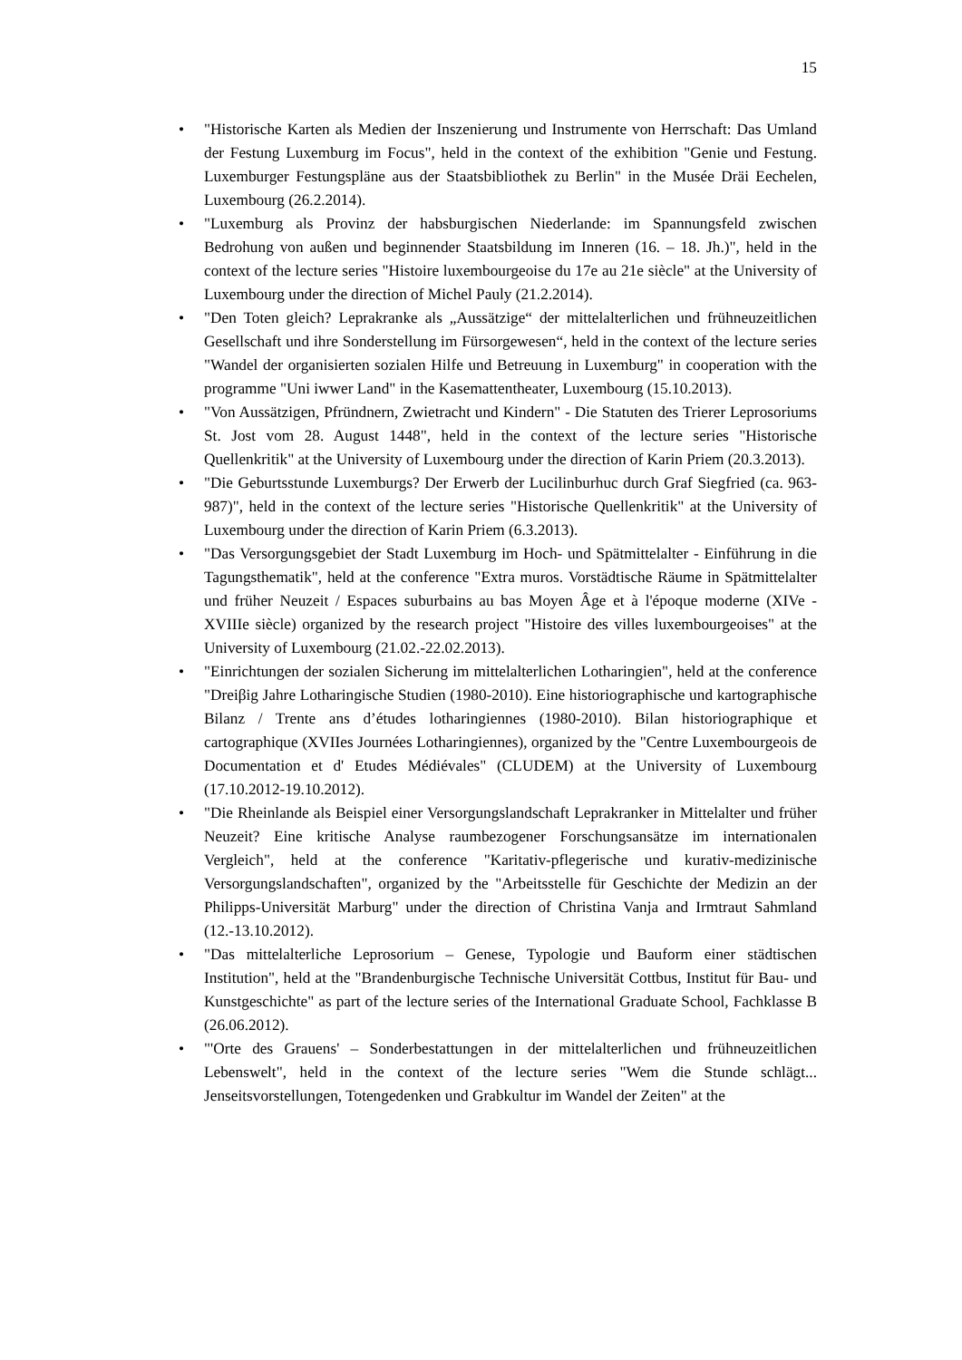15
• "Historische Karten als Medien der Inszenierung und Instrumente von Herrschaft: Das Umland der Festung Luxemburg im Focus", held in the context of the exhibition "Genie und Festung. Luxemburger Festungspläne aus der Staatsbibliothek zu Berlin" in the Musée Dräi Eechelen, Luxembourg (26.2.2014).
• "Luxemburg als Provinz der habsburgischen Niederlande: im Spannungsfeld zwischen Bedrohung von außen und beginnender Staatsbildung im Inneren (16. – 18. Jh.)", held in the context of the lecture series "Histoire luxembourgeoise du 17e au 21e siècle" at the University of Luxembourg under the direction of Michel Pauly (21.2.2014).
• "Den Toten gleich? Leprakranke als „Aussätzige“ der mittelalterlichen und frühneuzeitlichen Gesellschaft und ihre Sonderstellung im Fürsorgewesen“, held in the context of the lecture series "Wandel der organisierten sozialen Hilfe und Betreuung in Luxemburg" in cooperation with the programme "Uni iwwer Land" in the Kasemattentheater, Luxembourg (15.10.2013).
• "Von Aussätzigen, Pfründnern, Zwietracht und Kindern" - Die Statuten des Trierer Leprosoriums St. Jost vom 28. August 1448", held in the context of the lecture series "Historische Quellenkritik" at the University of Luxembourg under the direction of Karin Priem (20.3.2013).
• "Die Geburtsstunde Luxemburgs? Der Erwerb der Lucilinburhuc durch Graf Siegfried (ca. 963-987)", held in the context of the lecture series "Historische Quellenkritik" at the University of Luxembourg under the direction of Karin Priem (6.3.2013).
• "Das Versorgungsgebiet der Stadt Luxemburg im Hoch- und Spätmittelalter - Einführung in die Tagungsthematik", held at the conference "Extra muros. Vorstädtische Räume in Spätmittelalter und früher Neuzeit / Espaces suburbains au bas Moyen Âge et à l'époque moderne (XIVe - XVIIIe siècle) organized by the research project "Histoire des villes luxembourgeoises" at the University of Luxembourg (21.02.-22.02.2013).
• "Einrichtungen der sozialen Sicherung im mittelalterlichen Lotharingien", held at the conference "Dreiβig Jahre Lotharingische Studien (1980-2010). Eine historiographische und kartographische Bilanz / Trente ans d’études lotharingiennes (1980-2010). Bilan historiographique et cartographique (XVIIes Journées Lotharingiennes), organized by the "Centre Luxembourgeois de Documentation et d' Etudes Médiévales" (CLUDEM) at the University of Luxembourg (17.10.2012-19.10.2012).
• "Die Rheinlande als Beispiel einer Versorgungslandschaft Leprakranker in Mittelalter und früher Neuzeit? Eine kritische Analyse raumbezogener Forschungsansätze im internationalen Vergleich", held at the conference "Karitativ-pflegerische und kurativ-medizinische Versorgungslandschaften", organized by the "Arbeitsstelle für Geschichte der Medizin an der Philipps-Universität Marburg" under the direction of Christina Vanja and Irmtraut Sahmland (12.-13.10.2012).
• "Das mittelalterliche Leprosorium – Genese, Typologie und Bauform einer städtischen Institution", held at the "Brandenburgische Technische Universität Cottbus, Institut für Bau- und Kunstgeschichte" as part of the lecture series of the International Graduate School, Fachklasse B (26.06.2012).
• "'Orte des Grauens' – Sonderbestattungen in der mittelalterlichen und frühneuzeitlichen Lebenswelt", held in the context of the lecture series "Wem die Stunde schlägt... Jenseitsvorstellungen, Totengedenken und Grabkultur im Wandel der Zeiten" at the